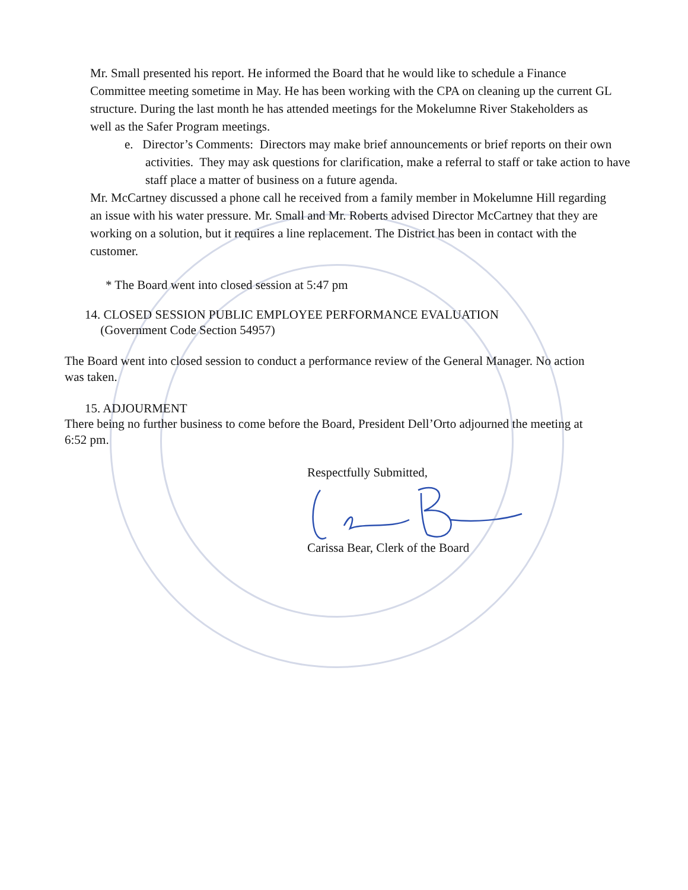Mr. Small presented his report. He informed the Board that he would like to schedule a Finance Committee meeting sometime in May. He has been working with the CPA on cleaning up the current GL structure. During the last month he has attended meetings for the Mokelumne River Stakeholders as well as the Safer Program meetings.
e. Director’s Comments: Directors may make brief announcements or brief reports on their own activities. They may ask questions for clarification, make a referral to staff or take action to have staff place a matter of business on a future agenda.
Mr. McCartney discussed a phone call he received from a family member in Mokelumne Hill regarding an issue with his water pressure. Mr. Small and Mr. Roberts advised Director McCartney that they are working on a solution, but it requires a line replacement. The District has been in contact with the customer.
* The Board went into closed session at 5:47 pm
14. CLOSED SESSION PUBLIC EMPLOYEE PERFORMANCE EVALUATION
(Government Code Section 54957)
The Board went into closed session to conduct a performance review of the General Manager. No action was taken.
15. ADJOURMENT
There being no further business to come before the Board, President Dell’Orto adjourned the meeting at 6:52 pm.
Respectfully Submitted,
Carissa Bear, Clerk of the Board